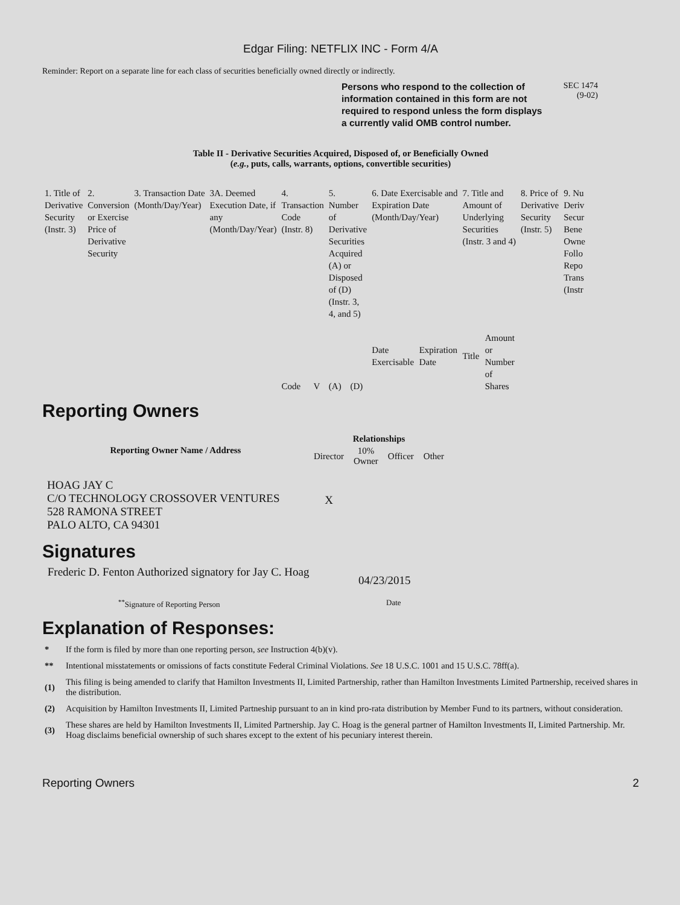Edgar Filing: NETFLIX INC - Form 4/A
Reminder: Report on a separate line for each class of securities beneficially owned directly or indirectly.
Persons who respond to the collection of information contained in this form are not required to respond unless the form displays a currently valid OMB control number.
SEC 1474
(9-02)
Table II - Derivative Securities Acquired, Disposed of, or Beneficially Owned
(e.g., puts, calls, warrants, options, convertible securities)
| 1. Title of Derivative Security (Instr. 3) | 2. Conversion or Exercise Price of Derivative Security | 3. Transaction Date (Month/Day/Year) | 3A. Deemed Execution Date, if any (Month/Day/Year) | 4. Transaction Code (Instr. 8) | | 5. Number of Derivative Securities Acquired (A) or Disposed of (D) (Instr. 3, 4, and 5) | | 6. Date Exercisable and Expiration Date (Month/Day/Year) | | 7. Title and Amount of Underlying Securities (Instr. 3 and 4) | | 8. Price of Derivative Security (Instr. 5) | 9. Nu Deriv Secur Bene Owne Follo Repo Trans (Instr |
| | | | | Code | V | (A) | (D) | Date Exercisable | Expiration Date | Title | Amount or Number of Shares | | |
Reporting Owners
| Reporting Owner Name / Address | Relationships | | | |
| --- | --- | --- | --- | --- |
| | Director | 10% Owner | Officer | Other |
| HOAG JAY C C/O TECHNOLOGY CROSSOVER VENTURES 528 RAMONA STREET PALO ALTO, CA 94301 | X | | | |
Signatures
Frederic D. Fenton Authorized signatory for Jay C. Hoag
04/23/2015
<sup>**</sup> Signature of Reporting Person Date
Explanation of Responses:
* If the form is filed by more than one reporting person, see Instruction 4(b)(v).
** Intentional misstatements or omissions of facts constitute Federal Criminal Violations. See 18 U.S.C. 1001 and 15 U.S.C. 78ff(a).
(1) This filing is being amended to clarify that Hamilton Investments II, Limited Partnership, rather than Hamilton Investments Limited Partnership, received shares in the distribution.
(2) Acquisition by Hamilton Investments II, Limited Partneship pursuant to an in kind pro-rata distribution by Member Fund to its partners, without consideration.
(3) These shares are held by Hamilton Investments II, Limited Partnership. Jay C. Hoag is the general partner of Hamilton Investments II, Limited Partnership. Mr. Hoag disclaims beneficial ownership of such shares except to the extent of his pecuniary interest therein.
Reporting Owners 2